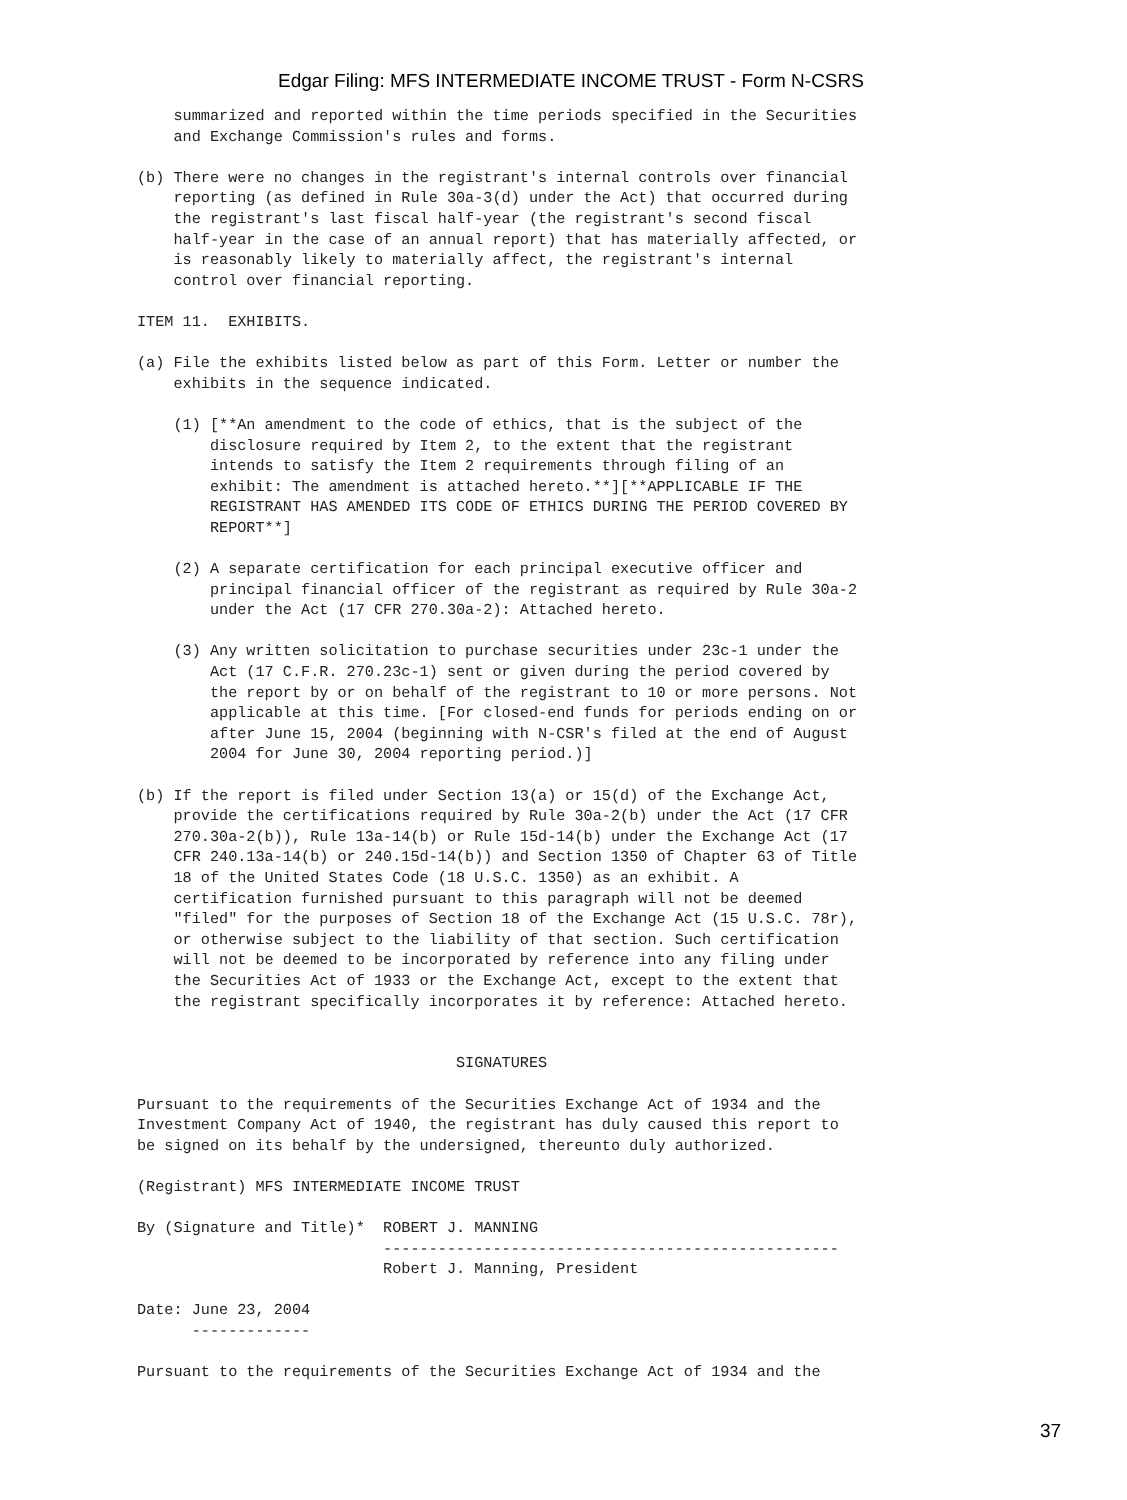Edgar Filing: MFS INTERMEDIATE INCOME TRUST - Form N-CSRS
    summarized and reported within the time periods specified in the Securities
    and Exchange Commission's rules and forms.

(b) There were no changes in the registrant's internal controls over financial
    reporting (as defined in Rule 30a-3(d) under the Act) that occurred during
    the registrant's last fiscal half-year (the registrant's second fiscal
    half-year in the case of an annual report) that has materially affected, or
    is reasonably likely to materially affect, the registrant's internal
    control over financial reporting.

ITEM 11.  EXHIBITS.

(a) File the exhibits listed below as part of this Form. Letter or number the
    exhibits in the sequence indicated.

    (1) [**An amendment to the code of ethics, that is the subject of the
        disclosure required by Item 2, to the extent that the registrant
        intends to satisfy the Item 2 requirements through filing of an
        exhibit: The amendment is attached hereto.**][**APPLICABLE IF THE
        REGISTRANT HAS AMENDED ITS CODE OF ETHICS DURING THE PERIOD COVERED BY
        REPORT**]

    (2) A separate certification for each principal executive officer and
        principal financial officer of the registrant as required by Rule 30a-2
        under the Act (17 CFR 270.30a-2): Attached hereto.

    (3) Any written solicitation to purchase securities under 23c-1 under the
        Act (17 C.F.R. 270.23c-1) sent or given during the period covered by
        the report by or on behalf of the registrant to 10 or more persons. Not
        applicable at this time. [For closed-end funds for periods ending on or
        after June 15, 2004 (beginning with N-CSR's filed at the end of August
        2004 for June 30, 2004 reporting period.)]

(b) If the report is filed under Section 13(a) or 15(d) of the Exchange Act,
    provide the certifications required by Rule 30a-2(b) under the Act (17 CFR
    270.30a-2(b)), Rule 13a-14(b) or Rule 15d-14(b) under the Exchange Act (17
    CFR 240.13a-14(b) or 240.15d-14(b)) and Section 1350 of Chapter 63 of Title
    18 of the United States Code (18 U.S.C. 1350) as an exhibit. A
    certification furnished pursuant to this paragraph will not be deemed
    "filed" for the purposes of Section 18 of the Exchange Act (15 U.S.C. 78r),
    or otherwise subject to the liability of that section. Such certification
    will not be deemed to be incorporated by reference into any filing under
    the Securities Act of 1933 or the Exchange Act, except to the extent that
    the registrant specifically incorporates it by reference: Attached hereto.


                                   SIGNATURES

Pursuant to the requirements of the Securities Exchange Act of 1934 and the
Investment Company Act of 1940, the registrant has duly caused this report to
be signed on its behalf by the undersigned, thereunto duly authorized.

(Registrant) MFS INTERMEDIATE INCOME TRUST

By (Signature and Title)*  ROBERT J. MANNING
                           --------------------------------------------------
                           Robert J. Manning, President

Date: June 23, 2004
      -------------

Pursuant to the requirements of the Securities Exchange Act of 1934 and the
37